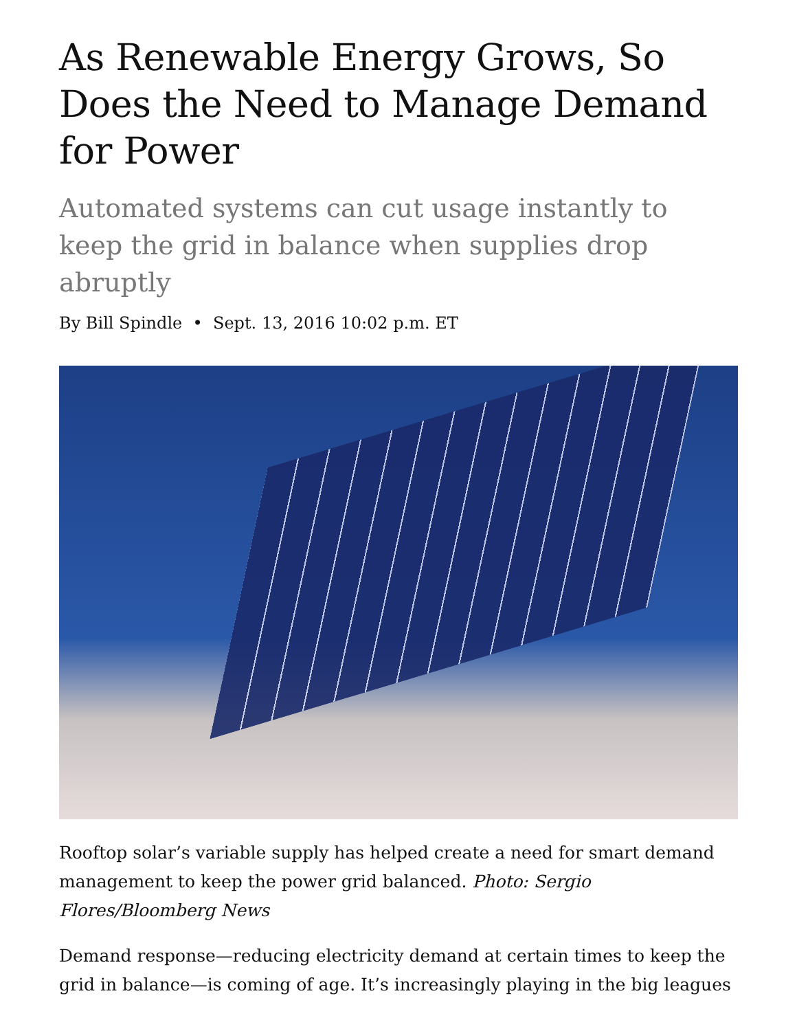As Renewable Energy Grows, So Does the Need to Manage Demand for Power
Automated systems can cut usage instantly to keep the grid in balance when supplies drop abruptly
By Bill Spindle • Sept. 13, 2016 10:02 p.m. ET
Rooftop solar’s variable supply has helped create a need for smart demand management to keep the power grid balanced. Photo: Sergio Flores/Bloomberg News
Demand response—reducing electricity demand at certain times to keep the grid in balance—is coming of age. It’s increasingly playing in the big leagues